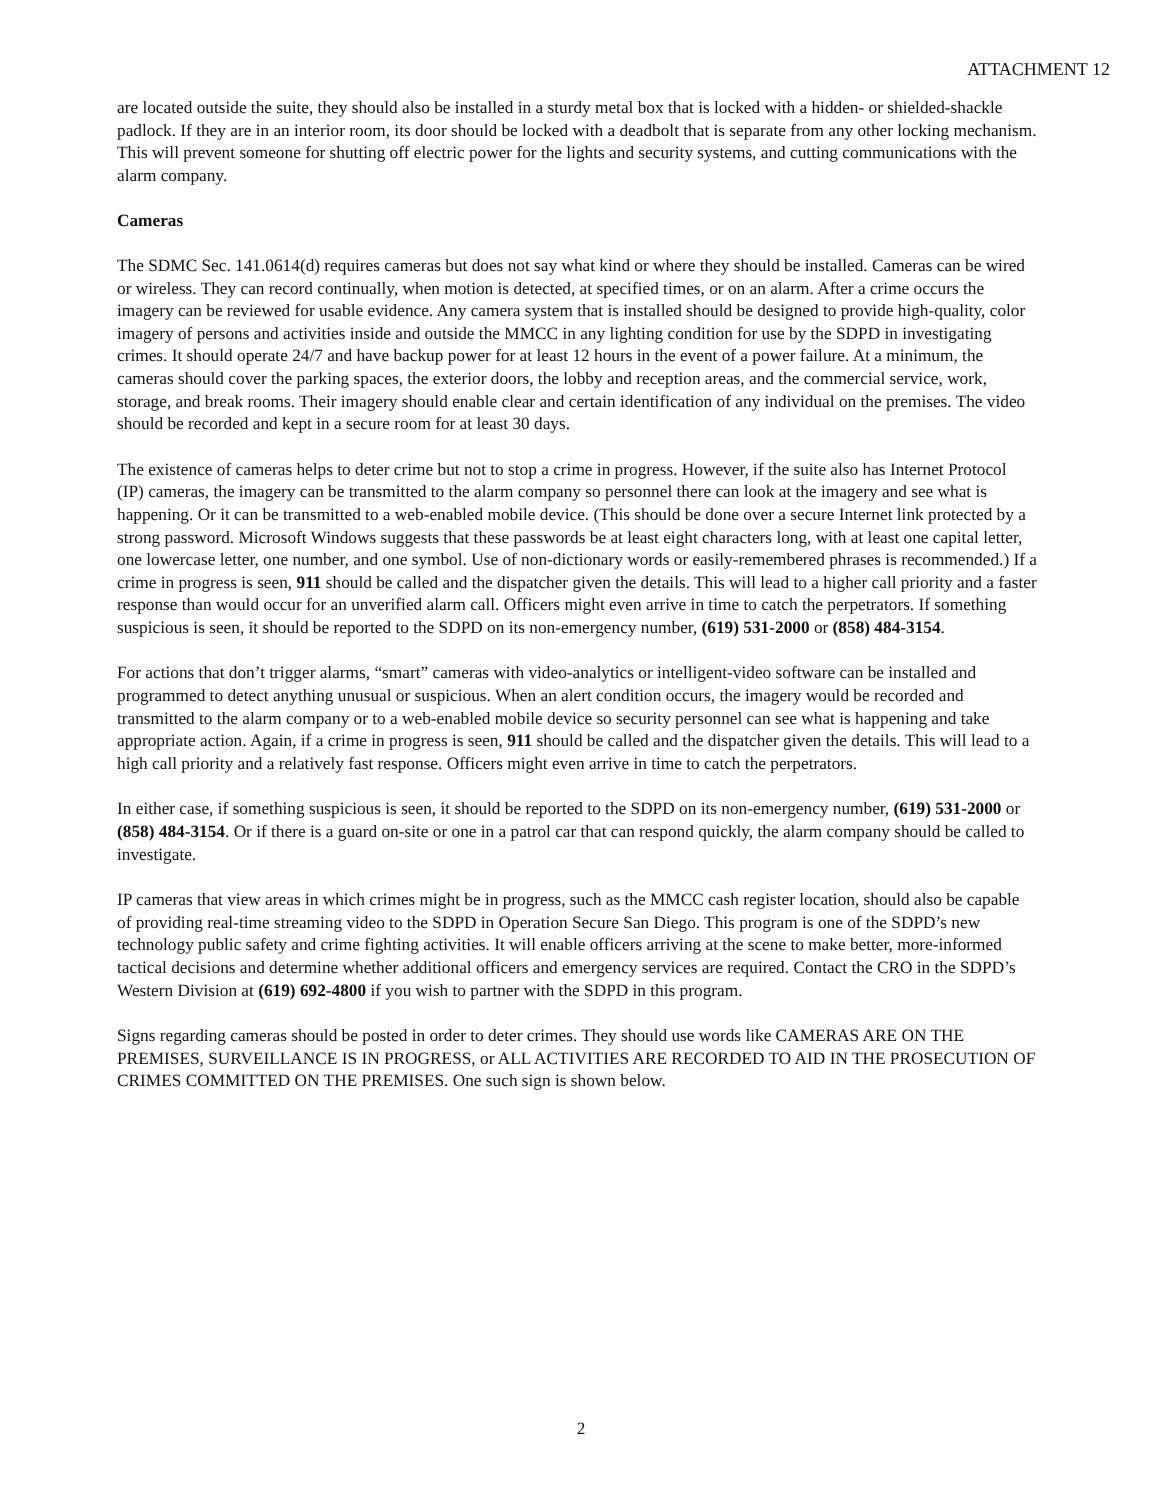ATTACHMENT 12
are located outside the suite, they should also be installed in a sturdy metal box that is locked with a hidden- or shielded-shackle padlock. If they are in an interior room, its door should be locked with a deadbolt that is separate from any other locking mechanism. This will prevent someone for shutting off electric power for the lights and security systems, and cutting communications with the alarm company.
Cameras
The SDMC Sec. 141.0614(d) requires cameras but does not say what kind or where they should be installed. Cameras can be wired or wireless. They can record continually, when motion is detected, at specified times, or on an alarm. After a crime occurs the imagery can be reviewed for usable evidence. Any camera system that is installed should be designed to provide high-quality, color imagery of persons and activities inside and outside the MMCC in any lighting condition for use by the SDPD in investigating crimes. It should operate 24/7 and have backup power for at least 12 hours in the event of a power failure. At a minimum, the cameras should cover the parking spaces, the exterior doors, the lobby and reception areas, and the commercial service, work, storage, and break rooms. Their imagery should enable clear and certain identification of any individual on the premises. The video should be recorded and kept in a secure room for at least 30 days.
The existence of cameras helps to deter crime but not to stop a crime in progress. However, if the suite also has Internet Protocol (IP) cameras, the imagery can be transmitted to the alarm company so personnel there can look at the imagery and see what is happening. Or it can be transmitted to a web-enabled mobile device. (This should be done over a secure Internet link protected by a strong password. Microsoft Windows suggests that these passwords be at least eight characters long, with at least one capital letter, one lowercase letter, one number, and one symbol. Use of non-dictionary words or easily-remembered phrases is recommended.) If a crime in progress is seen, 911 should be called and the dispatcher given the details. This will lead to a higher call priority and a faster response than would occur for an unverified alarm call. Officers might even arrive in time to catch the perpetrators. If something suspicious is seen, it should be reported to the SDPD on its non-emergency number, (619) 531-2000 or (858) 484-3154.
For actions that don’t trigger alarms, “smart” cameras with video-analytics or intelligent-video software can be installed and programmed to detect anything unusual or suspicious. When an alert condition occurs, the imagery would be recorded and transmitted to the alarm company or to a web-enabled mobile device so security personnel can see what is happening and take appropriate action. Again, if a crime in progress is seen, 911 should be called and the dispatcher given the details. This will lead to a high call priority and a relatively fast response. Officers might even arrive in time to catch the perpetrators.
In either case, if something suspicious is seen, it should be reported to the SDPD on its non-emergency number, (619) 531-2000 or (858) 484-3154. Or if there is a guard on-site or one in a patrol car that can respond quickly, the alarm company should be called to investigate.
IP cameras that view areas in which crimes might be in progress, such as the MMCC cash register location, should also be capable of providing real-time streaming video to the SDPD in Operation Secure San Diego. This program is one of the SDPD’s new technology public safety and crime fighting activities. It will enable officers arriving at the scene to make better, more-informed tactical decisions and determine whether additional officers and emergency services are required. Contact the CRO in the SDPD’s Western Division at (619) 692-4800 if you wish to partner with the SDPD in this program.
Signs regarding cameras should be posted in order to deter crimes. They should use words like CAMERAS ARE ON THE PREMISES, SURVEILLANCE IS IN PROGRESS, or ALL ACTIVITIES ARE RECORDED TO AID IN THE PROSECUTION OF CRIMES COMMITTED ON THE PREMISES. One such sign is shown below.
2